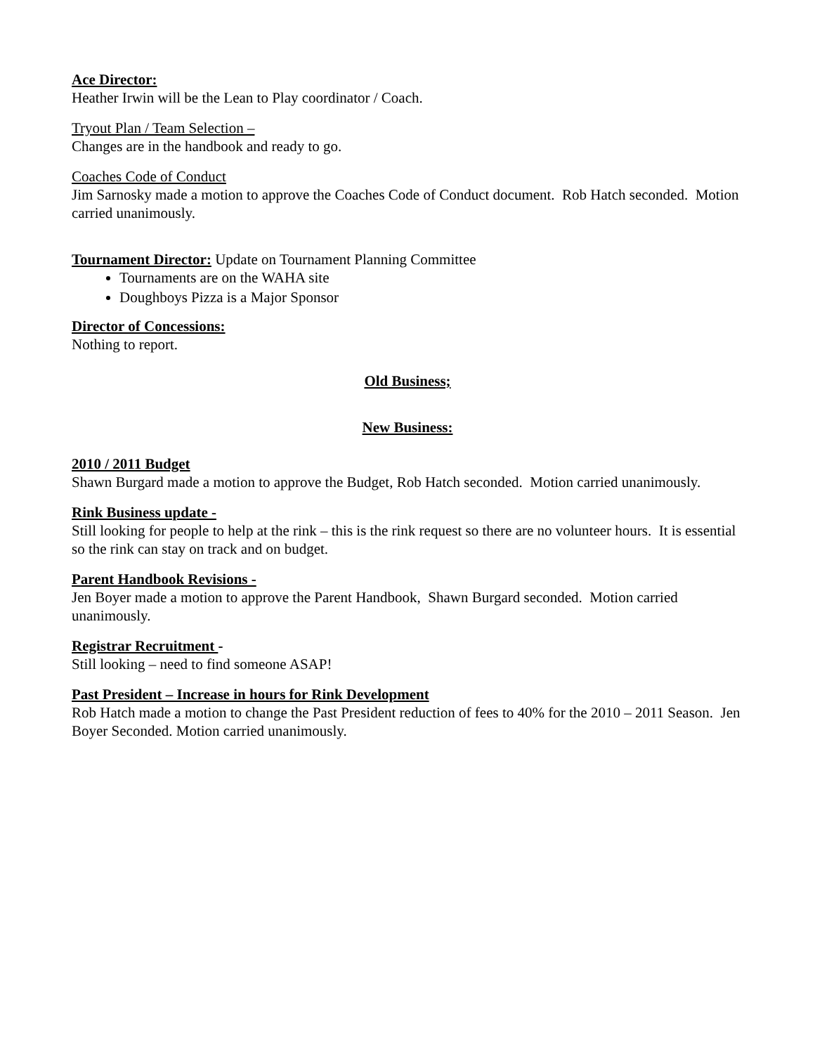Ace Director:
Heather Irwin will be the Lean to Play coordinator / Coach.
Tryout Plan / Team Selection –
Changes are in the handbook and ready to go.
Coaches Code of Conduct
Jim Sarnosky made a motion to approve the Coaches Code of Conduct document. Rob Hatch seconded. Motion carried unanimously.
Tournament Director: Update on Tournament Planning Committee
Tournaments are on the WAHA site
Doughboys Pizza is a Major Sponsor
Director of Concessions:
Nothing to report.
Old Business;
New Business:
2010 / 2011 Budget
Shawn Burgard made a motion to approve the Budget, Rob Hatch seconded. Motion carried unanimously.
Rink Business update -
Still looking for people to help at the rink – this is the rink request so there are no volunteer hours. It is essential so the rink can stay on track and on budget.
Parent Handbook Revisions -
Jen Boyer made a motion to approve the Parent Handbook, Shawn Burgard seconded. Motion carried unanimously.
Registrar Recruitment -
Still looking – need to find someone ASAP!
Past President – Increase in hours for Rink Development
Rob Hatch made a motion to change the Past President reduction of fees to 40% for the 2010 – 2011 Season. Jen Boyer Seconded. Motion carried unanimously.